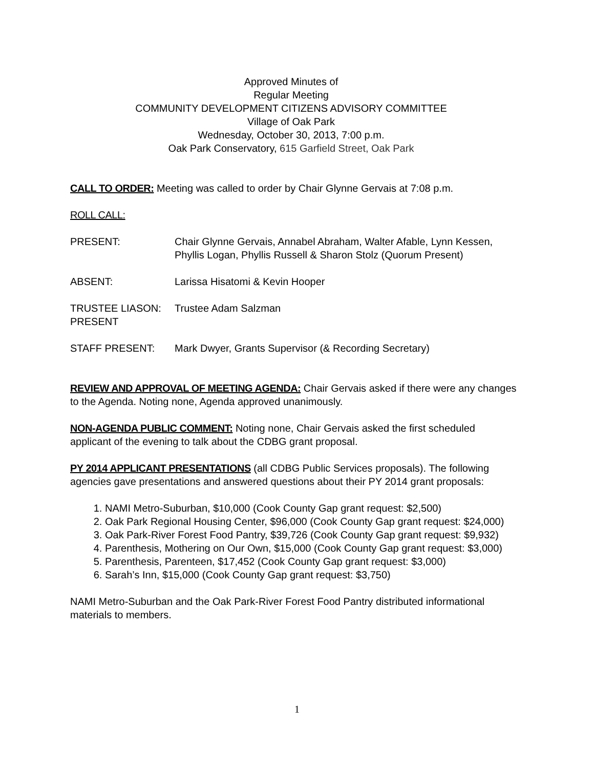Approved Minutes of
Regular Meeting
COMMUNITY DEVELOPMENT CITIZENS ADVISORY COMMITTEE
Village of Oak Park
Wednesday, October 30, 2013, 7:00 p.m.
Oak Park Conservatory, 615 Garfield Street, Oak Park
CALL TO ORDER: Meeting was called to order by Chair Glynne Gervais at 7:08 p.m.
ROLL CALL:
PRESENT: Chair Glynne Gervais, Annabel Abraham, Walter Afable, Lynn Kessen, Phyllis Logan, Phyllis Russell & Sharon Stolz (Quorum Present)
ABSENT: Larissa Hisatomi & Kevin Hooper
TRUSTEE LIASON: PRESENT
Trustee Adam Salzman
STAFF PRESENT: Mark Dwyer, Grants Supervisor (& Recording Secretary)
REVIEW AND APPROVAL OF MEETING AGENDA: Chair Gervais asked if there were any changes to the Agenda. Noting none, Agenda approved unanimously.
NON-AGENDA PUBLIC COMMENT: Noting none, Chair Gervais asked the first scheduled applicant of the evening to talk about the CDBG grant proposal.
PY 2014 APPLICANT PRESENTATIONS (all CDBG Public Services proposals). The following agencies gave presentations and answered questions about their PY 2014 grant proposals:
1. NAMI Metro-Suburban, $10,000 (Cook County Gap grant request: $2,500)
2. Oak Park Regional Housing Center, $96,000 (Cook County Gap grant request: $24,000)
3. Oak Park-River Forest Food Pantry, $39,726 (Cook County Gap grant request: $9,932)
4. Parenthesis, Mothering on Our Own, $15,000 (Cook County Gap grant request: $3,000)
5. Parenthesis, Parenteen, $17,452 (Cook County Gap grant request: $3,000)
6. Sarah’s Inn, $15,000 (Cook County Gap grant request: $3,750)
NAMI Metro-Suburban and the Oak Park-River Forest Food Pantry distributed informational materials to members.
1